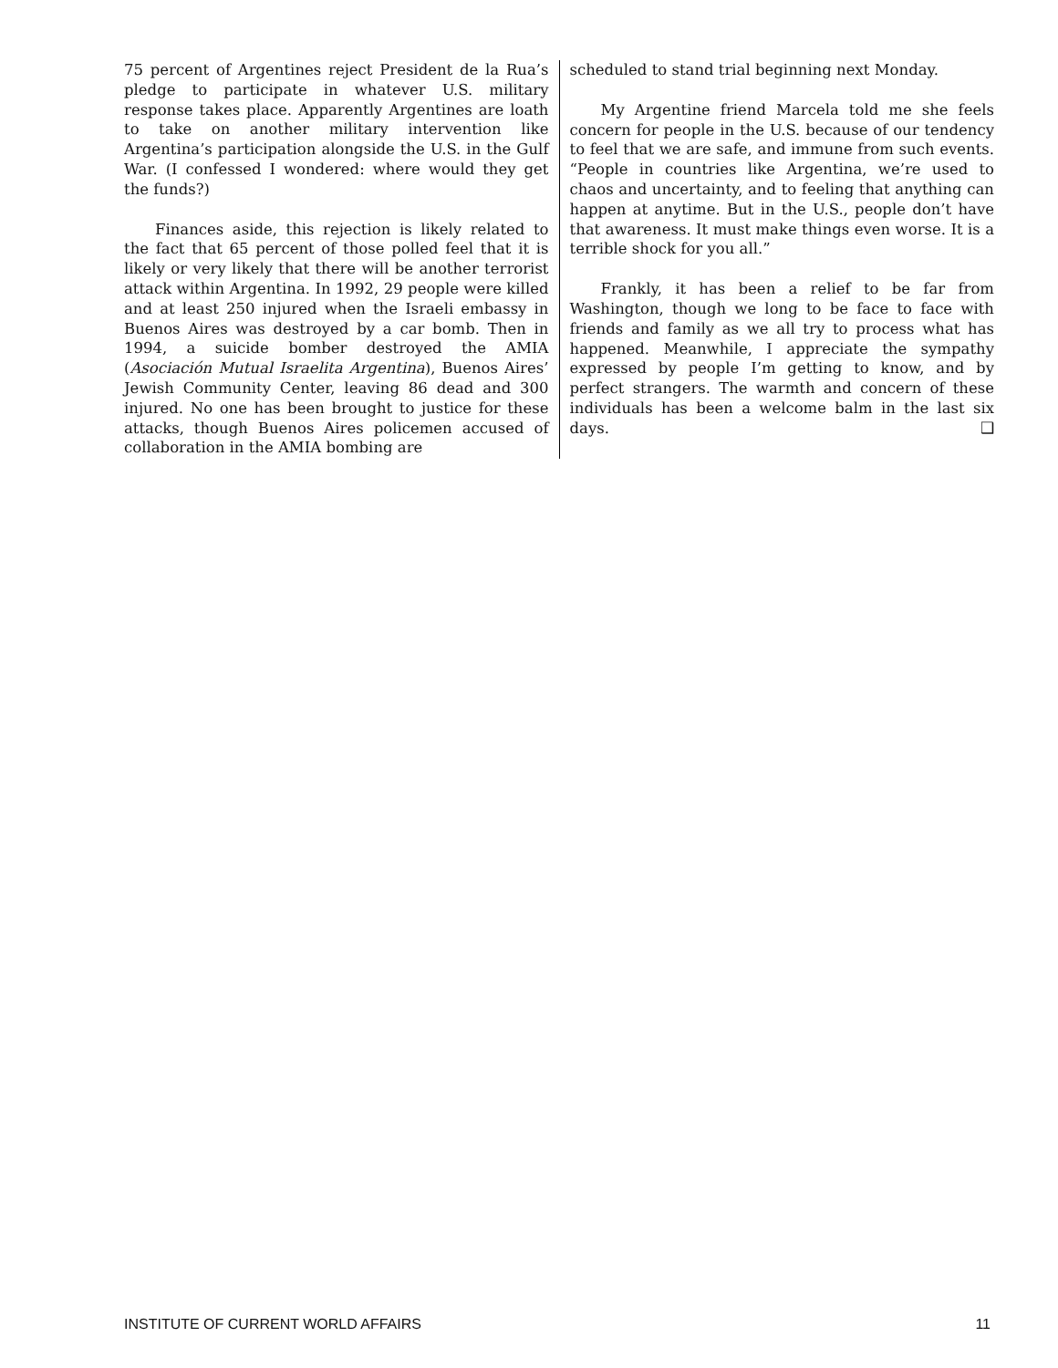75 percent of Argentines reject President de la Rua’s pledge to participate in whatever U.S. military response takes place. Apparently Argentines are loath to take on another military intervention like Argentina’s participation alongside the U.S. in the Gulf War. (I confessed I wondered: where would they get the funds?)
Finances aside, this rejection is likely related to the fact that 65 percent of those polled feel that it is likely or very likely that there will be another terrorist attack within Argentina. In 1992, 29 people were killed and at least 250 injured when the Israeli embassy in Buenos Aires was destroyed by a car bomb. Then in 1994, a suicide bomber destroyed the AMIA (Asociación Mutual Israelita Argentina), Buenos Aires’ Jewish Community Center, leaving 86 dead and 300 injured. No one has been brought to justice for these attacks, though Buenos Aires policemen accused of collaboration in the AMIA bombing are
scheduled to stand trial beginning next Monday.
My Argentine friend Marcela told me she feels concern for people in the U.S. because of our tendency to feel that we are safe, and immune from such events. “People in countries like Argentina, we’re used to chaos and uncertainty, and to feeling that anything can happen at anytime. But in the U.S., people don’t have that awareness. It must make things even worse. It is a terrible shock for you all.”
Frankly, it has been a relief to be far from Washington, though we long to be face to face with friends and family as we all try to process what has happened. Meanwhile, I appreciate the sympathy expressed by people I’m getting to know, and by perfect strangers. The warmth and concern of these individuals has been a welcome balm in the last six days. ❑
INSTITUTE OF CURRENT WORLD AFFAIRS 11